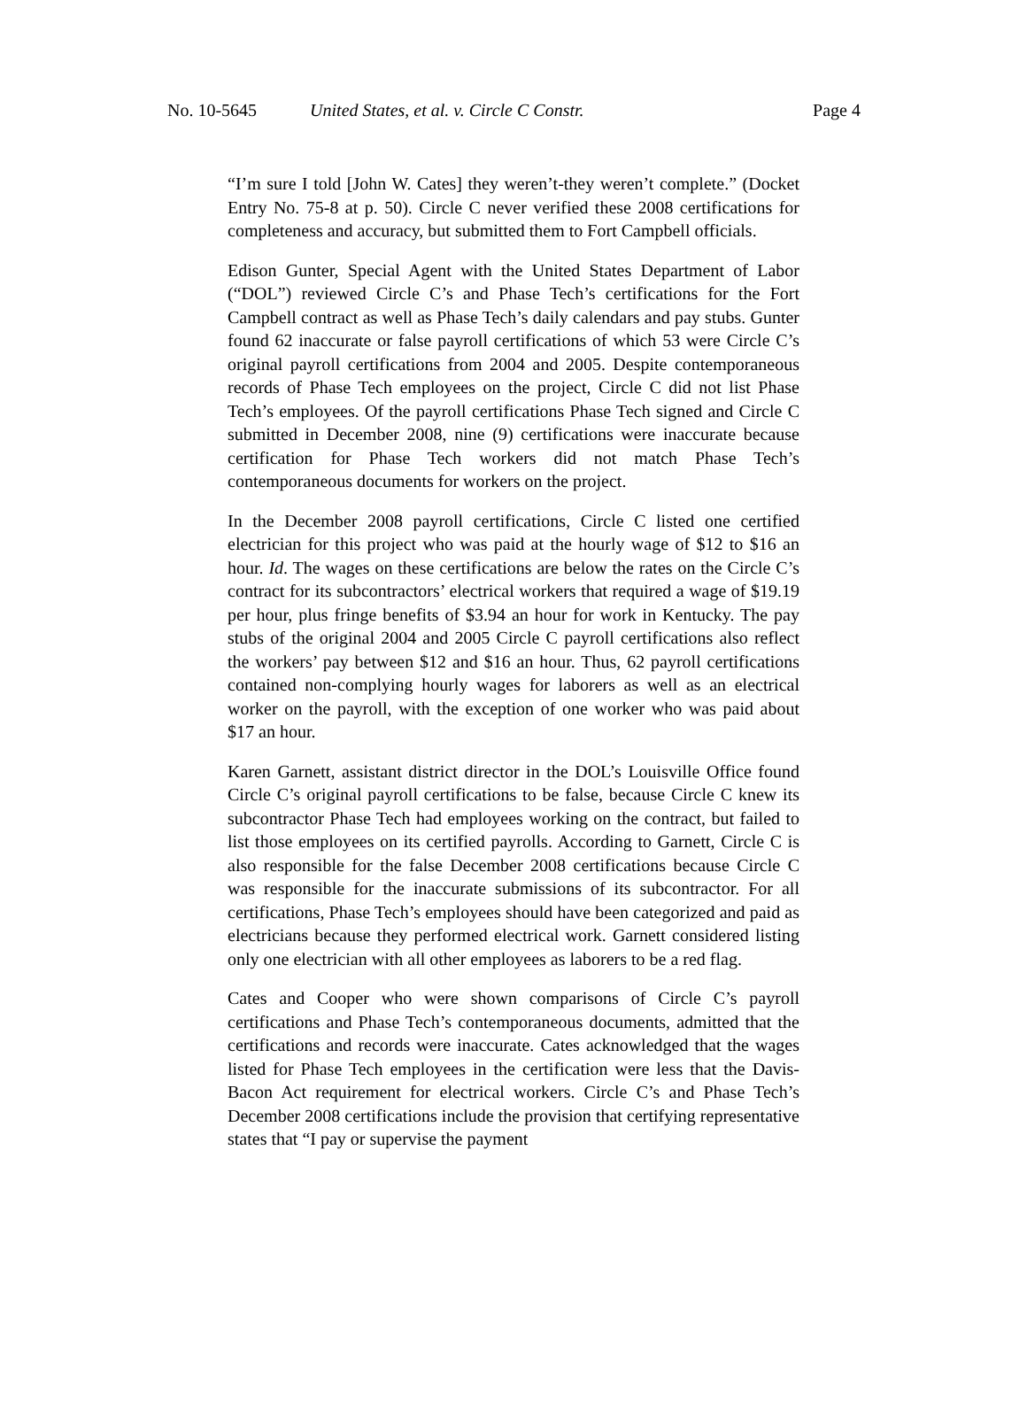No. 10-5645 United States, et al. v. Circle C Constr. Page 4
“I’m sure I told [John W. Cates] they weren’t-they weren’t complete.” (Docket Entry No. 75-8 at p. 50). Circle C never verified these 2008 certifications for completeness and accuracy, but submitted them to Fort Campbell officials.
Edison Gunter, Special Agent with the United States Department of Labor (“DOL”) reviewed Circle C’s and Phase Tech’s certifications for the Fort Campbell contract as well as Phase Tech’s daily calendars and pay stubs. Gunter found 62 inaccurate or false payroll certifications of which 53 were Circle C’s original payroll certifications from 2004 and 2005. Despite contemporaneous records of Phase Tech employees on the project, Circle C did not list Phase Tech’s employees. Of the payroll certifications Phase Tech signed and Circle C submitted in December 2008, nine (9) certifications were inaccurate because certification for Phase Tech workers did not match Phase Tech’s contemporaneous documents for workers on the project.
In the December 2008 payroll certifications, Circle C listed one certified electrician for this project who was paid at the hourly wage of $12 to $16 an hour. Id. The wages on these certifications are below the rates on the Circle C’s contract for its subcontractors’ electrical workers that required a wage of $19.19 per hour, plus fringe benefits of $3.94 an hour for work in Kentucky. The pay stubs of the original 2004 and 2005 Circle C payroll certifications also reflect the workers’ pay between $12 and $16 an hour. Thus, 62 payroll certifications contained non-complying hourly wages for laborers as well as an electrical worker on the payroll, with the exception of one worker who was paid about $17 an hour.
Karen Garnett, assistant district director in the DOL’s Louisville Office found Circle C’s original payroll certifications to be false, because Circle C knew its subcontractor Phase Tech had employees working on the contract, but failed to list those employees on its certified payrolls. According to Garnett, Circle C is also responsible for the false December 2008 certifications because Circle C was responsible for the inaccurate submissions of its subcontractor. For all certifications, Phase Tech’s employees should have been categorized and paid as electricians because they performed electrical work. Garnett considered listing only one electrician with all other employees as laborers to be a red flag.
Cates and Cooper who were shown comparisons of Circle C’s payroll certifications and Phase Tech’s contemporaneous documents, admitted that the certifications and records were inaccurate. Cates acknowledged that the wages listed for Phase Tech employees in the certification were less that the Davis-Bacon Act requirement for electrical workers. Circle C’s and Phase Tech’s December 2008 certifications include the provision that certifying representative states that “I pay or supervise the payment